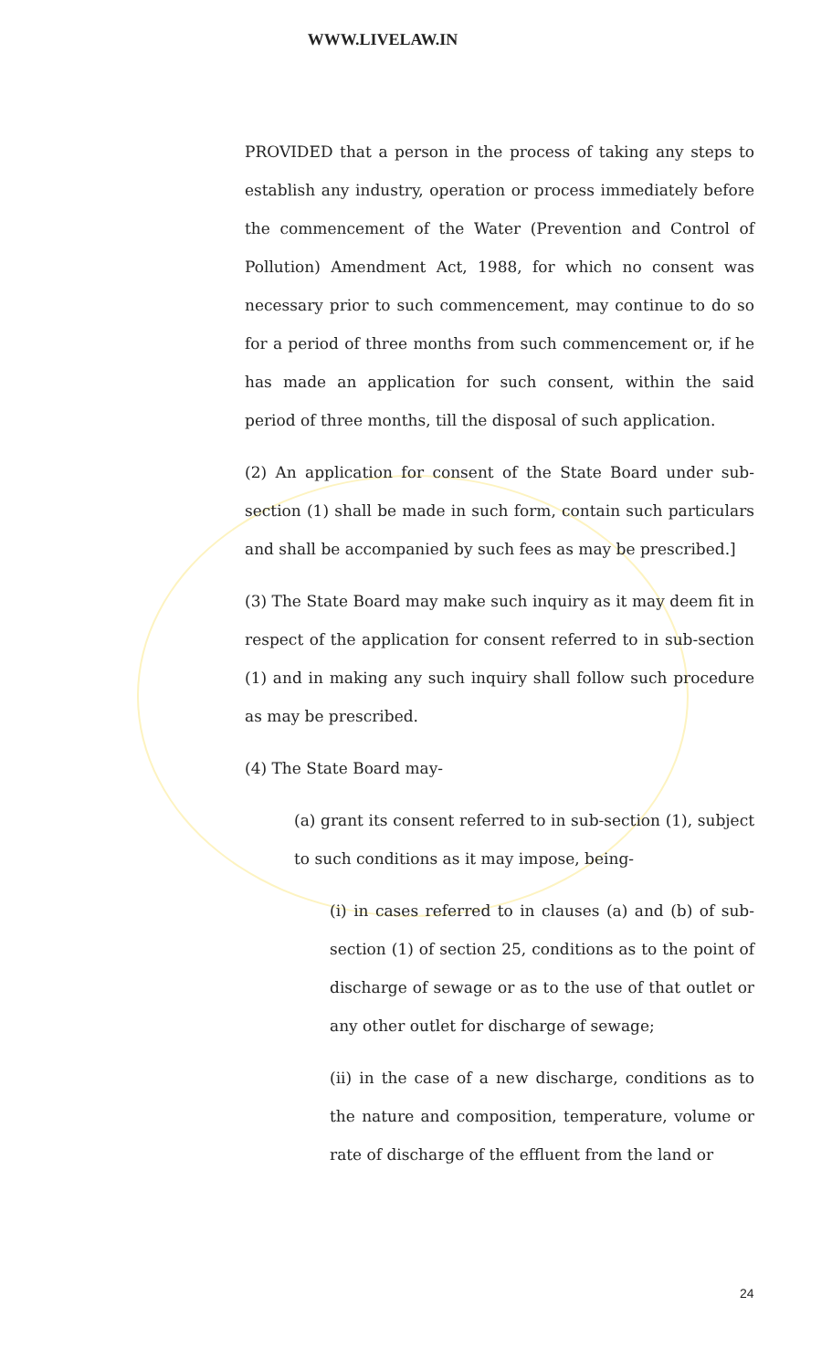WWW.LIVELAW.IN
PROVIDED that a person in the process of taking any steps to establish any industry, operation or process immediately before the commencement of the Water (Prevention and Control of Pollution) Amendment Act, 1988, for which no consent was necessary prior to such commencement, may continue to do so for a period of three months from such commencement or, if he has made an application for such consent, within the said period of three months, till the disposal of such application.
(2) An application for consent of the State Board under sub-section (1) shall be made in such form, contain such particulars and shall be accompanied by such fees as may be prescribed.]
(3) The State Board may make such inquiry as it may deem fit in respect of the application for consent referred to in sub-section (1) and in making any such inquiry shall follow such procedure as may be prescribed.
(4) The State Board may-
(a) grant its consent referred to in sub-section (1), subject to such conditions as it may impose, being-
(i) in cases referred to in clauses (a) and (b) of sub-section (1) of section 25, conditions as to the point of discharge of sewage or as to the use of that outlet or any other outlet for discharge of sewage;
(ii) in the case of a new discharge, conditions as to the nature and composition, temperature, volume or rate of discharge of the effluent from the land or
24